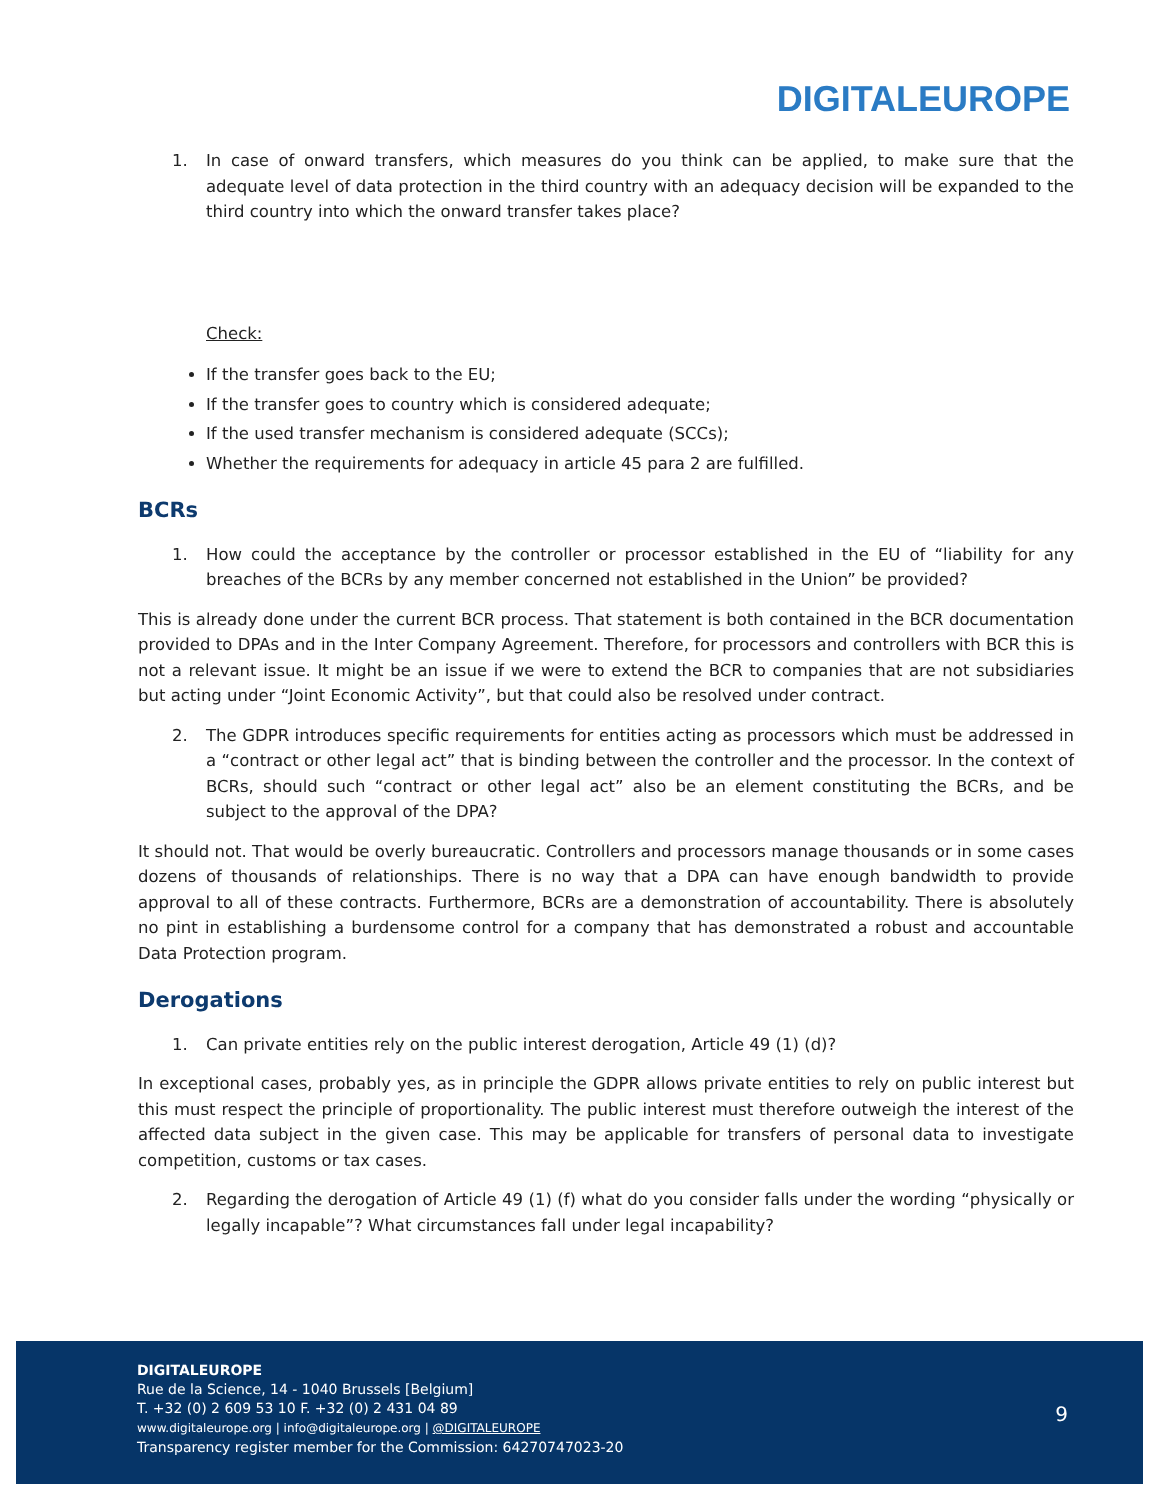DIGITALEUROPE
1. In case of onward transfers, which measures do you think can be applied, to make sure that the adequate level of data protection in the third country with an adequacy decision will be expanded to the third country into which the onward transfer takes place?
Check:
If the transfer goes back to the EU;
If the transfer goes to country which is considered adequate;
If the used transfer mechanism is considered adequate (SCCs);
Whether the requirements for adequacy in article 45 para 2 are fulfilled.
BCRs
1. How could the acceptance by the controller or processor established in the EU of “liability for any breaches of the BCRs by any member concerned not established in the Union” be provided?
This is already done under the current BCR process. That statement is both contained in the BCR documentation provided to DPAs and in the Inter Company Agreement. Therefore, for processors and controllers with BCR this is not a relevant issue. It might be an issue if we were to extend the BCR to companies that are not subsidiaries but acting under “Joint Economic Activity”, but that could also be resolved under contract.
2. The GDPR introduces specific requirements for entities acting as processors which must be addressed in a “contract or other legal act” that is binding between the controller and the processor. In the context of BCRs, should such “contract or other legal act” also be an element constituting the BCRs, and be subject to the approval of the DPA?
It should not. That would be overly bureaucratic. Controllers and processors manage thousands or in some cases dozens of thousands of relationships. There is no way that a DPA can have enough bandwidth to provide approval to all of these contracts. Furthermore, BCRs are a demonstration of accountability. There is absolutely no pint in establishing a burdensome control for a company that has demonstrated a robust and accountable Data Protection program.
Derogations
1. Can private entities rely on the public interest derogation, Article 49 (1) (d)?
In exceptional cases, probably yes, as in principle the GDPR allows private entities to rely on public interest but this must respect the principle of proportionality. The public interest must therefore outweigh the interest of the affected data subject in the given case. This may be applicable for transfers of personal data to investigate competition, customs or tax cases.
2. Regarding the derogation of Article 49 (1) (f) what do you consider falls under the wording “physically or legally incapable”? What circumstances fall under legal incapability?
DIGITALEUROPE
Rue de la Science, 14 - 1040 Brussels [Belgium]
T. +32 (0) 2 609 53 10 F. +32 (0) 2 431 04 89
www.digitaleurope.org | info@digitaleurope.org | @DIGITALEUROPE
Transparency register member for the Commission: 64270747023-20
9